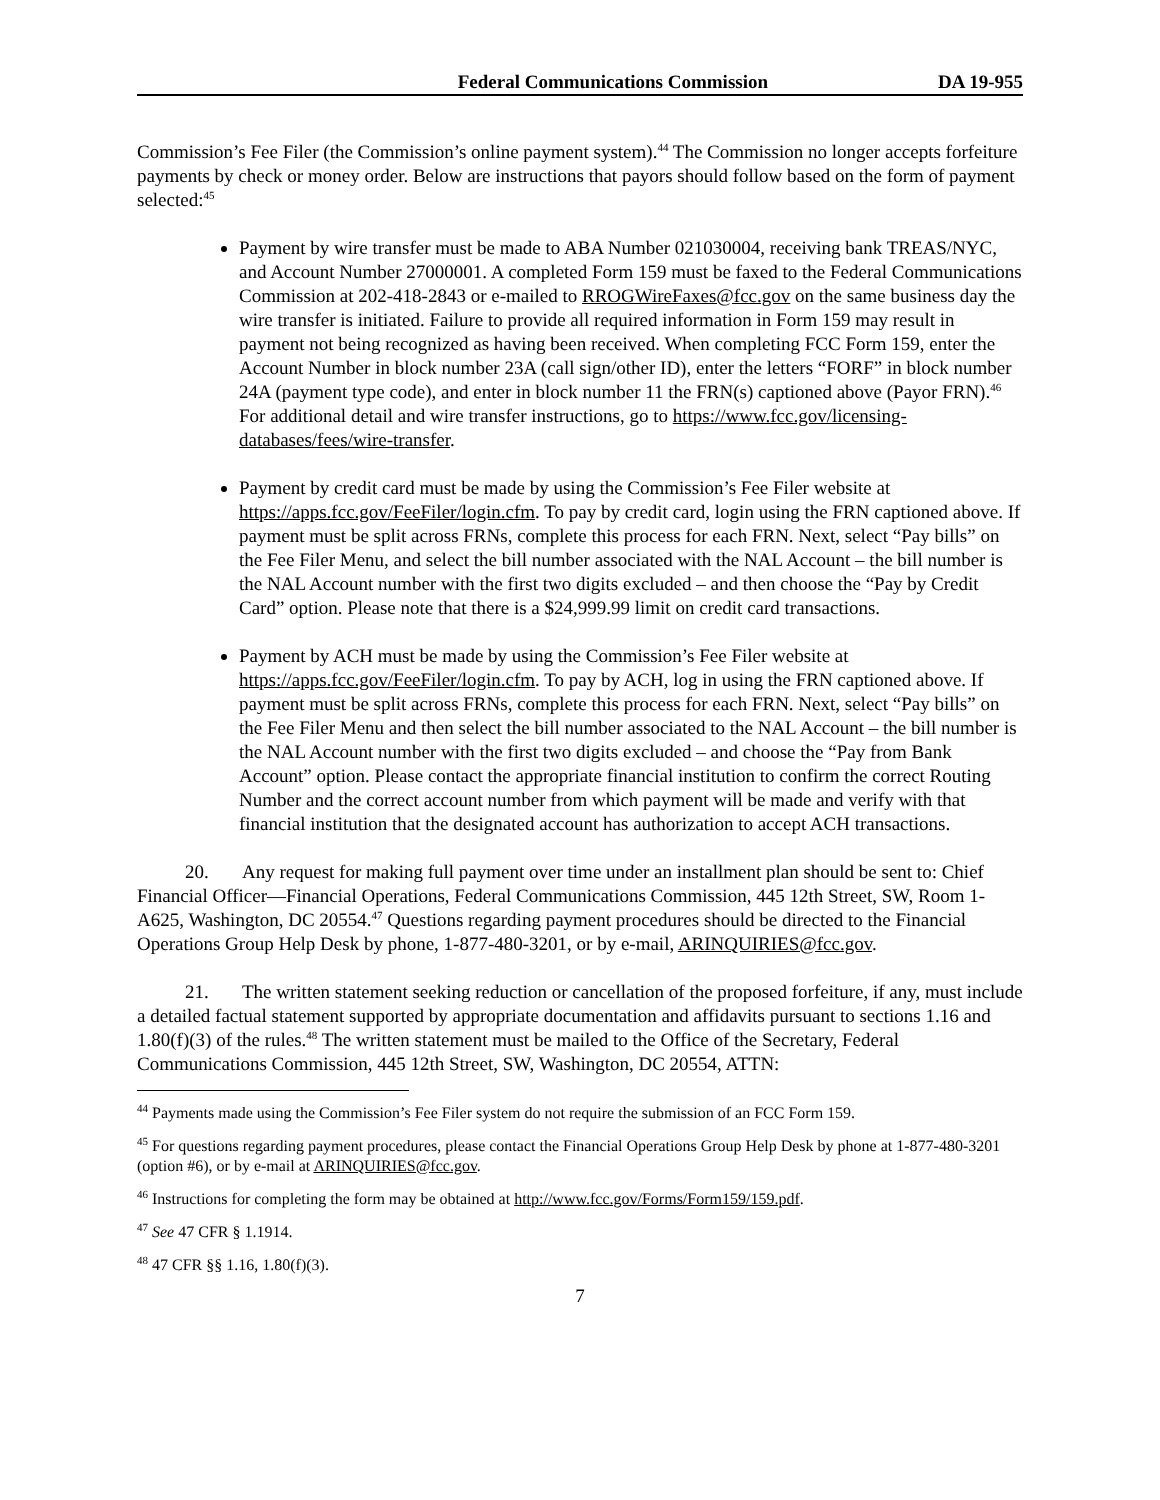Federal Communications Commission DA 19-955
Commission’s Fee Filer (the Commission’s online payment system).<sup>44</sup> The Commission no longer accepts forfeiture payments by check or money order. Below are instructions that payors should follow based on the form of payment selected:<sup>45</sup>
Payment by wire transfer must be made to ABA Number 021030004, receiving bank TREAS/NYC, and Account Number 27000001. A completed Form 159 must be faxed to the Federal Communications Commission at 202-418-2843 or e-mailed to RROGWireFaxes@fcc.gov on the same business day the wire transfer is initiated. Failure to provide all required information in Form 159 may result in payment not being recognized as having been received. When completing FCC Form 159, enter the Account Number in block number 23A (call sign/other ID), enter the letters “FORF” in block number 24A (payment type code), and enter in block number 11 the FRN(s) captioned above (Payor FRN).<sup>46</sup> For additional detail and wire transfer instructions, go to https://www.fcc.gov/licensing-databases/fees/wire-transfer.
Payment by credit card must be made by using the Commission’s Fee Filer website at https://apps.fcc.gov/FeeFiler/login.cfm. To pay by credit card, login using the FRN captioned above. If payment must be split across FRNs, complete this process for each FRN. Next, select “Pay bills” on the Fee Filer Menu, and select the bill number associated with the NAL Account – the bill number is the NAL Account number with the first two digits excluded – and then choose the “Pay by Credit Card” option. Please note that there is a $24,999.99 limit on credit card transactions.
Payment by ACH must be made by using the Commission’s Fee Filer website at https://apps.fcc.gov/FeeFiler/login.cfm. To pay by ACH, log in using the FRN captioned above. If payment must be split across FRNs, complete this process for each FRN. Next, select “Pay bills” on the Fee Filer Menu and then select the bill number associated to the NAL Account – the bill number is the NAL Account number with the first two digits excluded – and choose the “Pay from Bank Account” option. Please contact the appropriate financial institution to confirm the correct Routing Number and the correct account number from which payment will be made and verify with that financial institution that the designated account has authorization to accept ACH transactions.
20. Any request for making full payment over time under an installment plan should be sent to: Chief Financial Officer—Financial Operations, Federal Communications Commission, 445 12th Street, SW, Room 1-A625, Washington, DC 20554.<sup>47</sup> Questions regarding payment procedures should be directed to the Financial Operations Group Help Desk by phone, 1-877-480-3201, or by e-mail, ARINQUIRIES@fcc.gov.
21. The written statement seeking reduction or cancellation of the proposed forfeiture, if any, must include a detailed factual statement supported by appropriate documentation and affidavits pursuant to sections 1.16 and 1.80(f)(3) of the rules.<sup>48</sup> The written statement must be mailed to the Office of the Secretary, Federal Communications Commission, 445 12th Street, SW, Washington, DC 20554, ATTN:
<sup>44</sup> Payments made using the Commission’s Fee Filer system do not require the submission of an FCC Form 159.
<sup>45</sup> For questions regarding payment procedures, please contact the Financial Operations Group Help Desk by phone at 1-877-480-3201 (option #6), or by e-mail at ARINQUIRIES@fcc.gov.
<sup>46</sup> Instructions for completing the form may be obtained at http://www.fcc.gov/Forms/Form159/159.pdf.
<sup>47</sup> See 47 CFR § 1.1914.
<sup>48</sup> 47 CFR §§ 1.16, 1.80(f)(3).
7